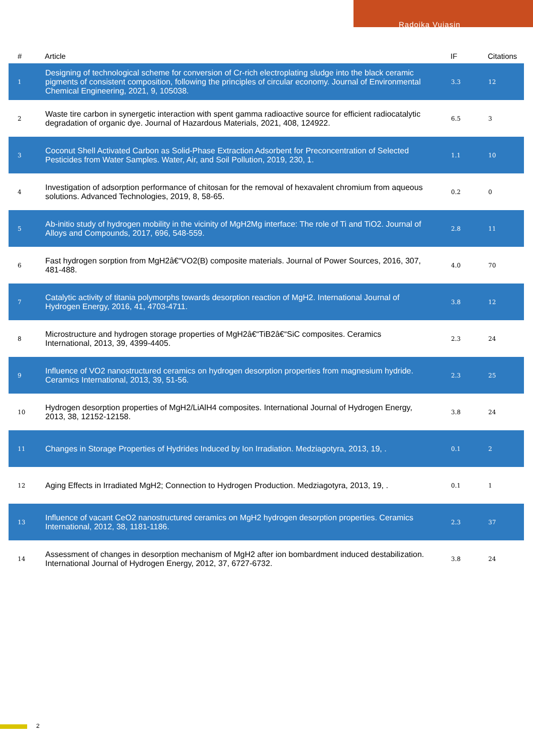Radoika Vujasin
| # | Article | IF | Citations |
| --- | --- | --- | --- |
| 1 | Designing of technological scheme for conversion of Cr-rich electroplating sludge into the black ceramic pigments of consistent composition, following the principles of circular economy. Journal of Environmental Chemical Engineering, 2021, 9, 105038. | 3.3 | 12 |
| 2 | Waste tire carbon in synergetic interaction with spent gamma radioactive source for efficient radiocatalytic degradation of organic dye. Journal of Hazardous Materials, 2021, 408, 124922. | 6.5 | 3 |
| 3 | Coconut Shell Activated Carbon as Solid-Phase Extraction Adsorbent for Preconcentration of Selected Pesticides from Water Samples. Water, Air, and Soil Pollution, 2019, 230, 1. | 1.1 | 10 |
| 4 | Investigation of adsorption performance of chitosan for the removal of hexavalent chromium from aqueous solutions. Advanced Technologies, 2019, 8, 58-65. | 0.2 | 0 |
| 5 | Ab-initio study of hydrogen mobility in the vicinity of MgH2Mg interface: The role of Ti and TiO2. Journal of Alloys and Compounds, 2017, 696, 548-559. | 2.8 | 11 |
| 6 | Fast hydrogen sorption from MgH2â€“VO2(B) composite materials. Journal of Power Sources, 2016, 307, 481-488. | 4.0 | 70 |
| 7 | Catalytic activity of titania polymorphs towards desorption reaction of MgH2. International Journal of Hydrogen Energy, 2016, 41, 4703-4711. | 3.8 | 12 |
| 8 | Microstructure and hydrogen storage properties of MgH2â€“TiB2â€“SiC composites. Ceramics International, 2013, 39, 4399-4405. | 2.3 | 24 |
| 9 | Influence of VO2 nanostructured ceramics on hydrogen desorption properties from magnesium hydride. Ceramics International, 2013, 39, 51-56. | 2.3 | 25 |
| 10 | Hydrogen desorption properties of MgH2/LiAlH4 composites. International Journal of Hydrogen Energy, 2013, 38, 12152-12158. | 3.8 | 24 |
| 11 | Changes in Storage Properties of Hydrides Induced by Ion Irradiation. Medziagotyra, 2013, 19, . | 0.1 | 2 |
| 12 | Aging Effects in Irradiated MgH2; Connection to Hydrogen Production. Medziagotyra, 2013, 19, . | 0.1 | 1 |
| 13 | Influence of vacant CeO2 nanostructured ceramics on MgH2 hydrogen desorption properties. Ceramics International, 2012, 38, 1181-1186. | 2.3 | 37 |
| 14 | Assessment of changes in desorption mechanism of MgH2 after ion bombardment induced destabilization. International Journal of Hydrogen Energy, 2012, 37, 6727-6732. | 3.8 | 24 |
2